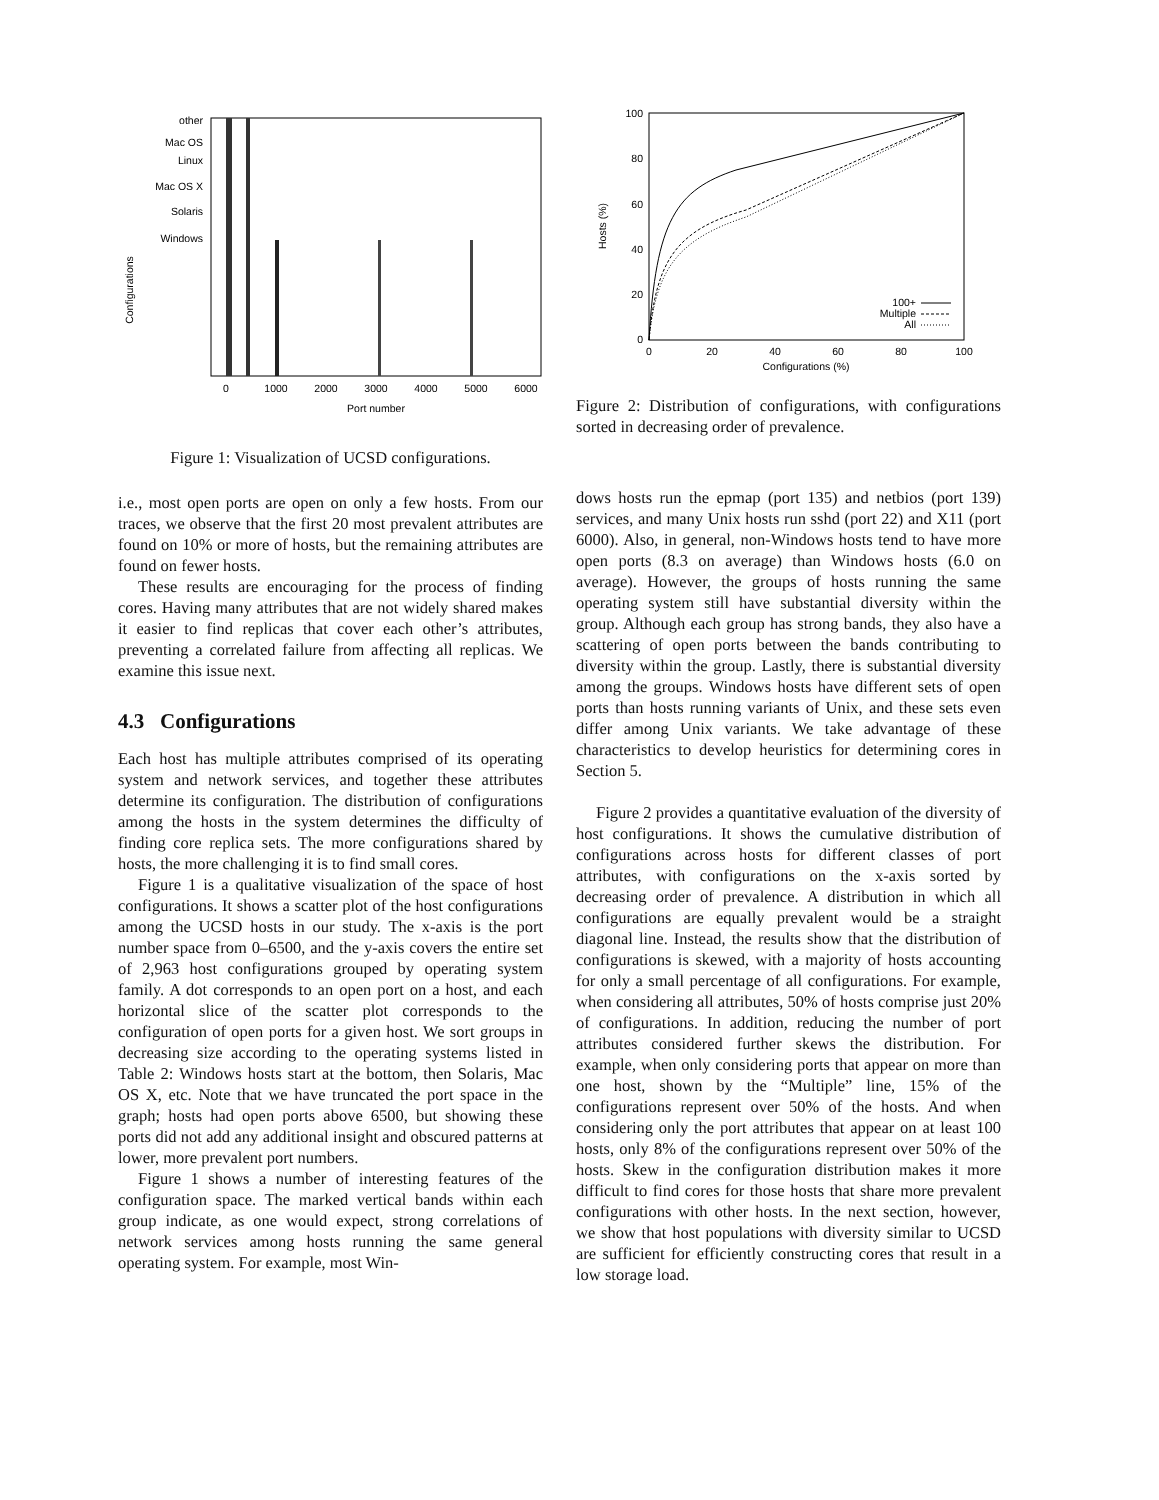other
Mac OS
Linux
Mac OS X
Solaris
Windows
Configurations
0
1000
2000
3000
4000
5000
6000
Port number
Figure 1: Visualization of UCSD configurations.
i.e., most open ports are open on only a few hosts. From our traces, we observe that the first 20 most prevalent attributes are found on 10% or more of hosts, but the remaining attributes are found on fewer hosts.
These results are encouraging for the process of finding cores. Having many attributes that are not widely shared makes it easier to find replicas that cover each other’s attributes, preventing a correlated failure from affecting all replicas. We examine this issue next.
4.3 Configurations
Each host has multiple attributes comprised of its operating system and network services, and together these attributes determine its configuration. The distribution of configurations among the hosts in the system determines the difficulty of finding core replica sets. The more configurations shared by hosts, the more challenging it is to find small cores.
Figure 1 is a qualitative visualization of the space of host configurations. It shows a scatter plot of the host configurations among the UCSD hosts in our study. The x-axis is the port number space from 0–6500, and the y-axis covers the entire set of 2,963 host configurations grouped by operating system family. A dot corresponds to an open port on a host, and each horizontal slice of the scatter plot corresponds to the configuration of open ports for a given host. We sort groups in decreasing size according to the operating systems listed in Table 2: Windows hosts start at the bottom, then Solaris, Mac OS X, etc. Note that we have truncated the port space in the graph; hosts had open ports above 6500, but showing these ports did not add any additional insight and obscured patterns at lower, more prevalent port numbers.
Figure 1 shows a number of interesting features of the configuration space. The marked vertical bands within each group indicate, as one would expect, strong correlations of network services among hosts running the same general operating system. For example, most Win-
100
80
60
40
20
0
Hosts (%)
0
20
40
60
80
100
Configurations (%)
100+
Multiple
All
Figure 2: Distribution of configurations, with configurations sorted in decreasing order of prevalence.
dows hosts run the epmap (port 135) and netbios (port 139) services, and many Unix hosts run sshd (port 22) and X11 (port 6000). Also, in general, non-Windows hosts tend to have more open ports (8.3 on average) than Windows hosts (6.0 on average). However, the groups of hosts running the same operating system still have substantial diversity within the group. Although each group has strong bands, they also have a scattering of open ports between the bands contributing to diversity within the group. Lastly, there is substantial diversity among the groups. Windows hosts have different sets of open ports than hosts running variants of Unix, and these sets even differ among Unix variants. We take advantage of these characteristics to develop heuristics for determining cores in Section 5.
Figure 2 provides a quantitative evaluation of the diversity of host configurations. It shows the cumulative distribution of configurations across hosts for different classes of port attributes, with configurations on the x-axis sorted by decreasing order of prevalence. A distribution in which all configurations are equally prevalent would be a straight diagonal line. Instead, the results show that the distribution of configurations is skewed, with a majority of hosts accounting for only a small percentage of all configurations. For example, when considering all attributes, 50% of hosts comprise just 20% of configurations. In addition, reducing the number of port attributes considered further skews the distribution. For example, when only considering ports that appear on more than one host, shown by the “Multiple” line, 15% of the configurations represent over 50% of the hosts. And when considering only the port attributes that appear on at least 100 hosts, only 8% of the configurations represent over 50% of the hosts. Skew in the configuration distribution makes it more difficult to find cores for those hosts that share more prevalent configurations with other hosts. In the next section, however, we show that host populations with diversity similar to UCSD are sufficient for efficiently constructing cores that result in a low storage load.